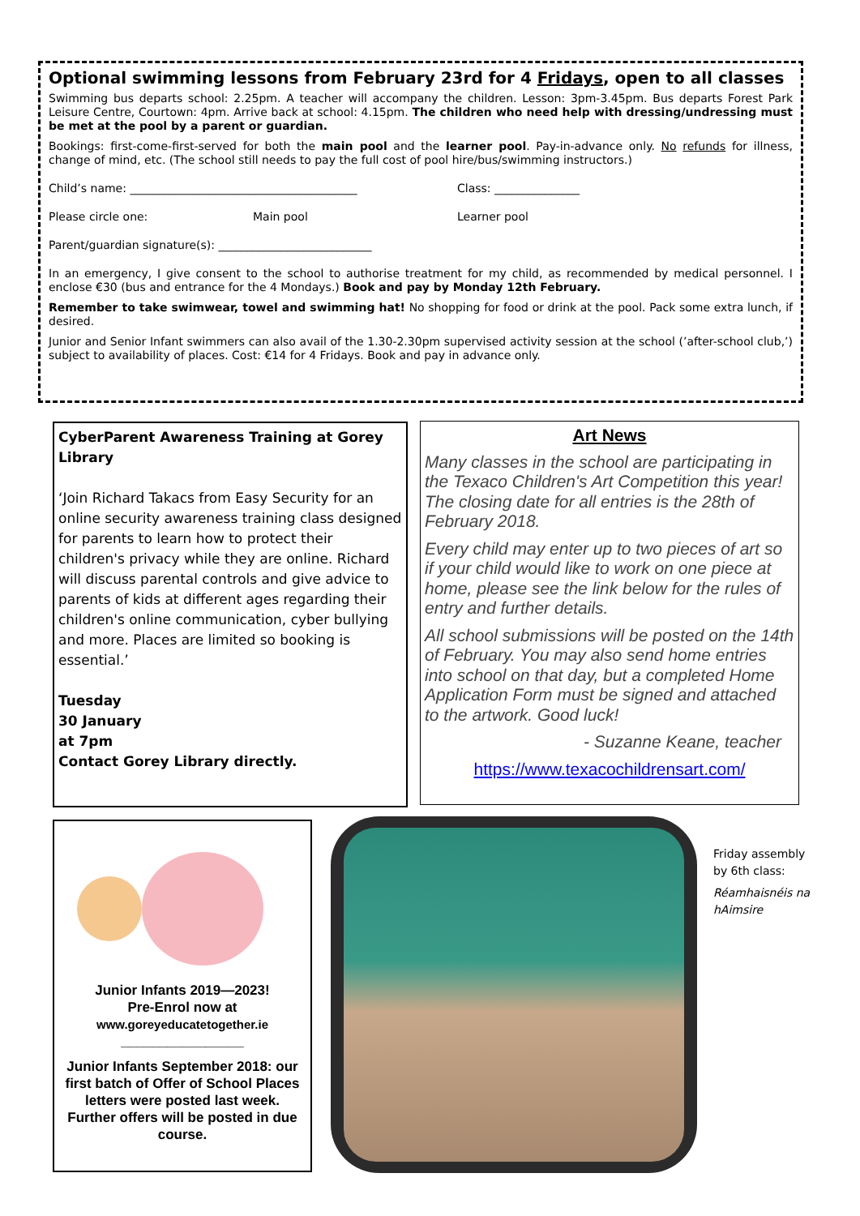Optional swimming lessons from February 23rd for 4 Fridays, open to all classes
Swimming bus departs school: 2.25pm. A teacher will accompany the children. Lesson: 3pm-3.45pm. Bus departs Forest Park Leisure Centre, Courtown: 4pm. Arrive back at school: 4.15pm. The children who need help with dressing/undressing must be met at the pool by a parent or guardian.
Bookings: first-come-first-served for both the main pool and the learner pool. Pay-in-advance only. No refunds for illness, change of mind, etc. (The school still needs to pay the full cost of pool hire/bus/swimming instructors.)
Child’s name: ________________________________________ Class: _______________
Please circle one: Main pool Learner pool
Parent/guardian signature(s): ___________________________
In an emergency, I give consent to the school to authorise treatment for my child, as recommended by medical personnel. I enclose €30 (bus and entrance for the 4 Mondays.) Book and pay by Monday 12th February.
Remember to take swimwear, towel and swimming hat! No shopping for food or drink at the pool. Pack some extra lunch, if desired.
Junior and Senior Infant swimmers can also avail of the 1.30-2.30pm supervised activity session at the school (’after-school club,’) subject to availability of places. Cost: €14 for 4 Fridays. Book and pay in advance only.
CyberParent Awareness Training at Gorey Library
‘Join Richard Takacs from Easy Security for an online security awareness training class designed for parents to learn how to protect their children's privacy while they are online. Richard will discuss parental controls and give advice to parents of kids at different ages regarding their children's online communication, cyber bullying and more. Places are limited so booking is essential.’
Tuesday
30 January
at 7pm
Contact Gorey Library directly.
Art News
Many classes in the school are participating in the Texaco Children's Art Competition this year! The closing date for all entries is the 28th of February 2018.
Every child may enter up to two pieces of art so if your child would like to work on one piece at home, please see the link below for the rules of entry and further details.
All school submissions will be posted on the 14th of February. You may also send home entries into school on that day, but a completed Home Application Form must be signed and attached to the artwork. Good luck!
- Suzanne Keane, teacher
https://www.texacochildrensart.com/
Junior Infants 2019—2023!
Pre-Enrol now at
www.goreyeducatetogether.ie
________________
Junior Infants September 2018: our first batch of Offer of School Places letters were posted last week. Further offers will be posted in due course.
Friday assembly by 6th class:
Réamhaisnéis na hAimsire